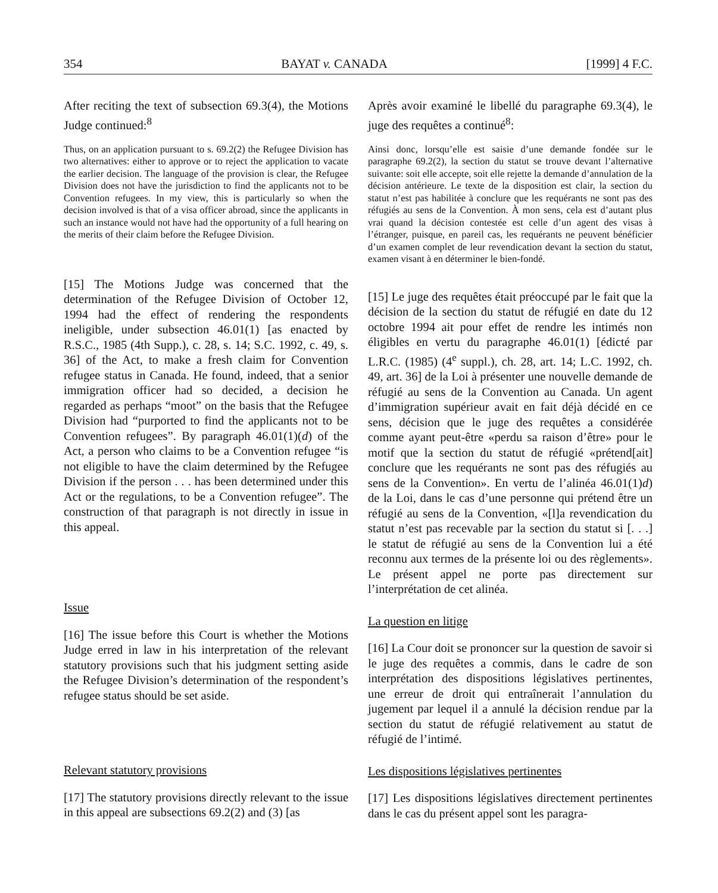354 BAYAT v. CANADA [1999] 4 F.C.
After reciting the text of subsection 69.3(4), the Motions Judge continued:<sup>8</sup>
Thus, on an application pursuant to s. 69.2(2) the Refugee Division has two alternatives: either to approve or to reject the application to vacate the earlier decision. The language of the provision is clear, the Refugee Division does not have the jurisdiction to find the applicants not to be Convention refugees. In my view, this is particularly so when the decision involved is that of a visa officer abroad, since the applicants in such an instance would not have had the opportunity of a full hearing on the merits of their claim before the Refugee Division.
[15] The Motions Judge was concerned that the determination of the Refugee Division of October 12, 1994 had the effect of rendering the respondents ineligible, under subsection 46.01(1) [as enacted by R.S.C., 1985 (4th Supp.), c. 28, s. 14; S.C. 1992, c. 49, s. 36] of the Act, to make a fresh claim for Convention refugee status in Canada. He found, indeed, that a senior immigration officer had so decided, a decision he regarded as perhaps “moot” on the basis that the Refugee Division had “purported to find the applicants not to be Convention refugees”. By paragraph 46.01(1)(d) of the Act, a person who claims to be a Convention refugee “is not eligible to have the claim determined by the Refugee Division if the person . . . has been determined under this Act or the regulations, to be a Convention refugee”. The construction of that paragraph is not directly in issue in this appeal.
Issue
[16] The issue before this Court is whether the Motions Judge erred in law in his interpretation of the relevant statutory provisions such that his judgment setting aside the Refugee Division’s determination of the respondent’s refugee status should be set aside.
Relevant statutory provisions
[17] The statutory provisions directly relevant to the issue in this appeal are subsections 69.2(2) and (3) [as
Après avoir examiné le libellé du paragraphe 69.3(4), le juge des requêtes a continué<sup>8</sup>:
Ainsi donc, lorsqu’elle est saisie d’une demande fondée sur le paragraphe 69.2(2), la section du statut se trouve devant l’alternative suivante: soit elle accepte, soit elle rejette la demande d’annulation de la décision antérieure. Le texte de la disposition est clair, la section du statut n’est pas habilitée à conclure que les requérants ne sont pas des réfugiés au sens de la Convention. À mon sens, cela est d’autant plus vrai quand la décision contestée est celle d’un agent des visas à l’étranger, puisque, en pareil cas, les requérants ne peuvent bénéficier d’un examen complet de leur revendication devant la section du statut, examen visant à en déterminer le bien-fondé.
[15] Le juge des requêtes était préoccupé par le fait que la décision de la section du statut de réfugié en date du 12 octobre 1994 ait pour effet de rendre les intimés non éligibles en vertu du paragraphe 46.01(1) [édicté par L.R.C. (1985) (4<sup>e</sup> suppl.), ch. 28, art. 14; L.C. 1992, ch. 49, art. 36] de la Loi à présenter une nouvelle demande de réfugié au sens de la Convention au Canada. Un agent d’immigration supérieur avait en fait déjà décidé en ce sens, décision que le juge des requêtes a considérée comme ayant peut-être «perdu sa raison d’être» pour le motif que la section du statut de réfugié «prétend[ait] conclure que les requérants ne sont pas des réfugiés au sens de la Convention». En vertu de l’alinéa 46.01(1)d) de la Loi, dans le cas d’une personne qui prétend être un réfugié au sens de la Convention, «[l]a revendication du statut n’est pas recevable par la section du statut si [. . .] le statut de réfugié au sens de la Convention lui a été reconnu aux termes de la présente loi ou des règlements». Le présent appel ne porte pas directement sur l’interprétation de cet alinéa.
La question en litige
[16] La Cour doit se prononcer sur la question de savoir si le juge des requêtes a commis, dans le cadre de son interprétation des dispositions législatives pertinentes, une erreur de droit qui entraînerait l’annulation du jugement par lequel il a annulé la décision rendue par la section du statut de réfugié relativement au statut de réfugié de l’intimé.
Les dispositions législatives pertinentes
[17] Les dispositions législatives directement pertinentes dans le cas du présent appel sont les paragra-